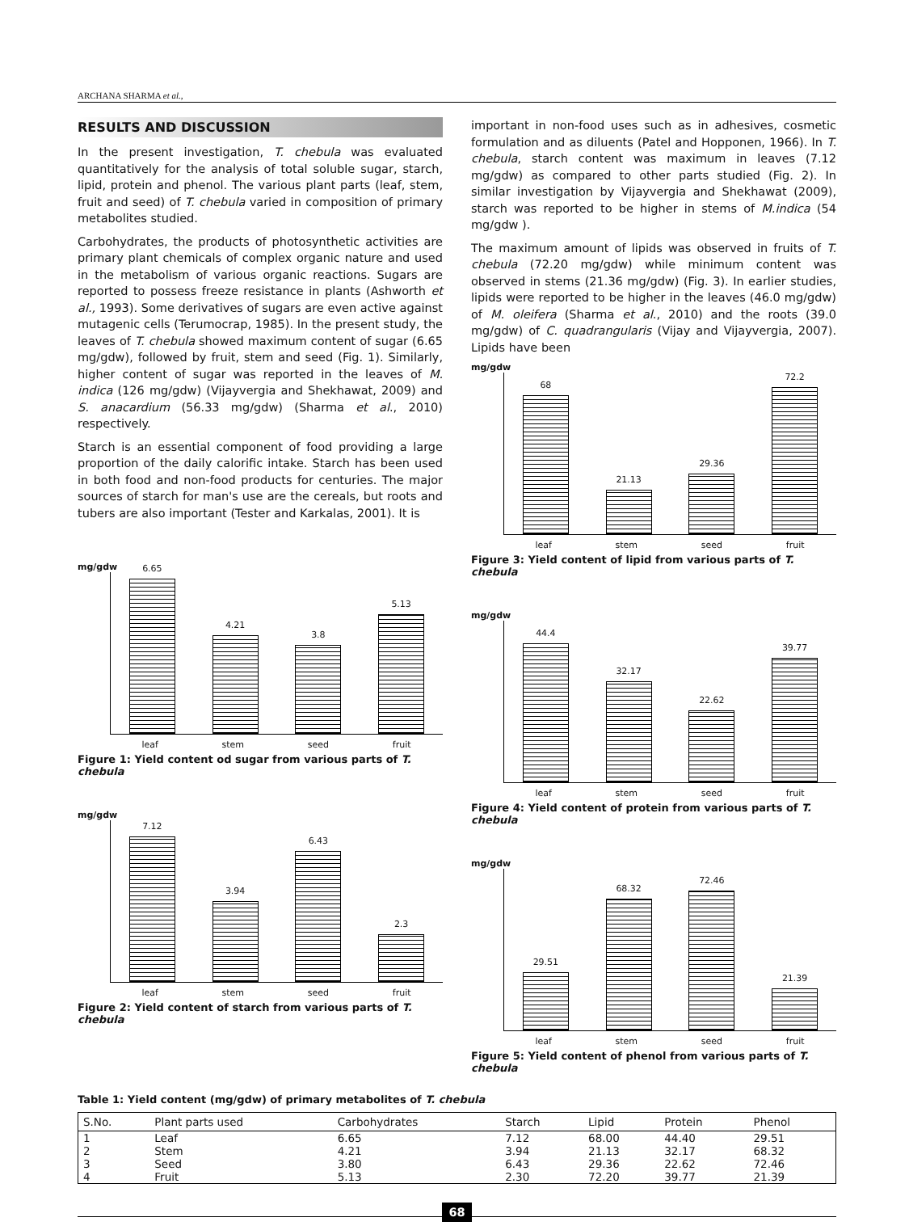ARCHANA SHARMA et al.,
RESULTS AND DISCUSSION
In the present investigation, T. chebula was evaluated quantitatively for the analysis of total soluble sugar, starch, lipid, protein and phenol. The various plant parts (leaf, stem, fruit and seed) of T. chebula varied in composition of primary metabolites studied.
Carbohydrates, the products of photosynthetic activities are primary plant chemicals of complex organic nature and used in the metabolism of various organic reactions. Sugars are reported to possess freeze resistance in plants (Ashworth et al., 1993). Some derivatives of sugars are even active against mutagenic cells (Terumocrap, 1985). In the present study, the leaves of T. chebula showed maximum content of sugar (6.65 mg/gdw), followed by fruit, stem and seed (Fig. 1). Similarly, higher content of sugar was reported in the leaves of M. indica (126 mg/gdw) (Vijayvergia and Shekhawat, 2009) and S. anacardium (56.33 mg/gdw) (Sharma et al., 2010) respectively.
Starch is an essential component of food providing a large proportion of the daily calorific intake. Starch has been used in both food and non-food products for centuries. The major sources of starch for man's use are the cereals, but roots and tubers are also important (Tester and Karkalas, 2001). It is
mg/gdw
6.65
4.21
3.8
5.13
leaf stem seed fruit
Figure 1: Yield content od sugar from various parts of T. chebula
mg/gdw
7.12
3.94
6.43
2.3
leaf stem seed fruit
Figure 2: Yield content of starch from various parts of T. chebula
important in non-food uses such as in adhesives, cosmetic formulation and as diluents (Patel and Hopponen, 1966). In T. chebula, starch content was maximum in leaves (7.12 mg/gdw) as compared to other parts studied (Fig. 2). In similar investigation by Vijayvergia and Shekhawat (2009), starch was reported to be higher in stems of M.indica (54 mg/gdw ).
The maximum amount of lipids was observed in fruits of T. chebula (72.20 mg/gdw) while minimum content was observed in stems (21.36 mg/gdw) (Fig. 3). In earlier studies, lipids were reported to be higher in the leaves (46.0 mg/gdw) of M. oleifera (Sharma et al., 2010) and the roots (39.0 mg/gdw) of C. quadrangularis (Vijay and Vijayvergia, 2007). Lipids have been
mg/gdw
68
21.13
29.36
72.2
leaf stem seed fruit
Figure 3: Yield content of lipid from various parts of T. chebula
mg/gdw
44.4
32.17
22.62
39.77
leaf stem seed fruit
Figure 4: Yield content of protein from various parts of T. chebula
mg/gdw
29.51
68.32
72.46
21.39
leaf stem seed fruit
Figure 5: Yield content of phenol from various parts of T. chebula
Table 1: Yield content (mg/gdw) of primary metabolites of T. chebula
| S.No. | Plant parts used | Carbohydrates | Starch | Lipid | Protein | Phenol |
| --- | --- | --- | --- | --- | --- | --- |
| 1 | Leaf | 6.65 | 7.12 | 68.00 | 44.40 | 29.51 |
| 2 | Stem | 4.21 | 3.94 | 21.13 | 32.17 | 68.32 |
| 3 | Seed | 3.80 | 6.43 | 29.36 | 22.62 | 72.46 |
| 4 | Fruit | 5.13 | 2.30 | 72.20 | 39.77 | 21.39 |
68